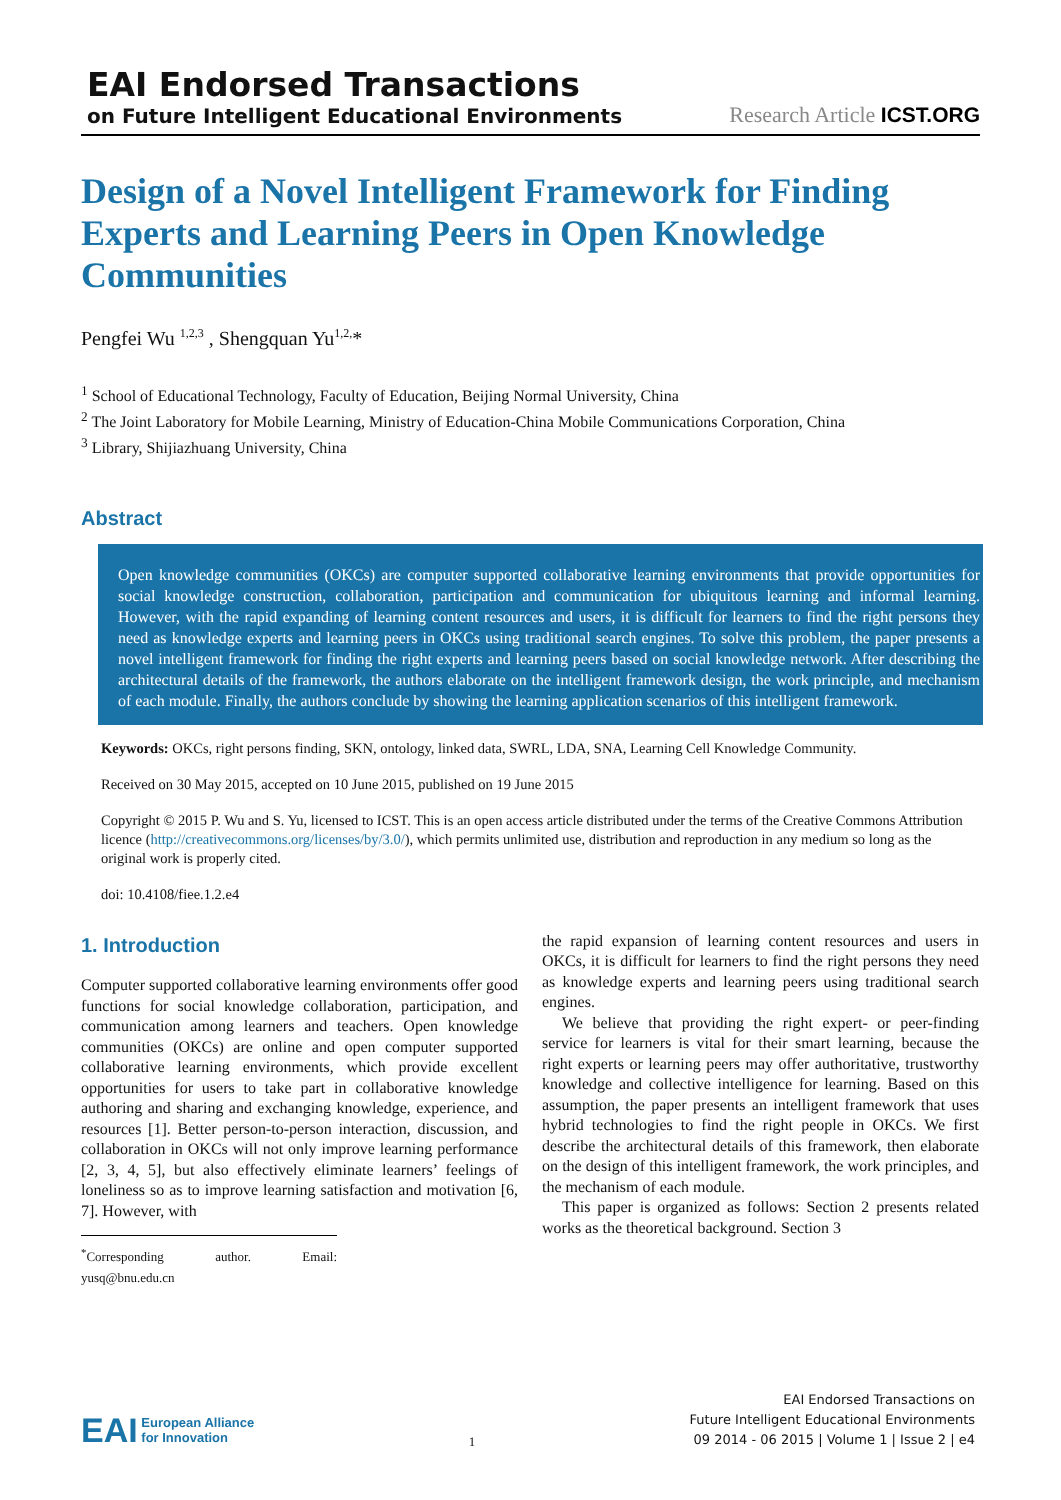EAI Endorsed Transactions
on Future Intelligent Educational Environments
Research Article ICST.ORG
Design of a Novel Intelligent Framework for Finding Experts and Learning Peers in Open Knowledge Communities
Pengfei Wu <sup>1,2,3</sup> , Shengquan Yu<sup>1,2,</sup>*
<sup>1</sup> School of Educational Technology, Faculty of Education, Beijing Normal University, China
<sup>2</sup> The Joint Laboratory for Mobile Learning, Ministry of Education-China Mobile Communications Corporation, China
<sup>3</sup> Library, Shijiazhuang University, China
Abstract
Open knowledge communities (OKCs) are computer supported collaborative learning environments that provide opportunities for social knowledge construction, collaboration, participation and communication for ubiquitous learning and informal learning. However, with the rapid expanding of learning content resources and users, it is difficult for learners to find the right persons they need as knowledge experts and learning peers in OKCs using traditional search engines. To solve this problem, the paper presents a novel intelligent framework for finding the right experts and learning peers based on social knowledge network. After describing the architectural details of the framework, the authors elaborate on the intelligent framework design, the work principle, and mechanism of each module. Finally, the authors conclude by showing the learning application scenarios of this intelligent framework.
Keywords: OKCs, right persons finding, SKN, ontology, linked data, SWRL, LDA, SNA, Learning Cell Knowledge Community.
Received on 30 May 2015, accepted on 10 June 2015, published on 19 June 2015
Copyright © 2015 P. Wu and S. Yu, licensed to ICST. This is an open access article distributed under the terms of the Creative Commons Attribution licence (http://creativecommons.org/licenses/by/3.0/), which permits unlimited use, distribution and reproduction in any medium so long as the original work is properly cited.
doi: 10.4108/fiee.1.2.e4
1. Introduction
Computer supported collaborative learning environments offer good functions for social knowledge collaboration, participation, and communication among learners and teachers. Open knowledge communities (OKCs) are online and open computer supported collaborative learning environments, which provide excellent opportunities for users to take part in collaborative knowledge authoring and sharing and exchanging knowledge, experience, and resources [1]. Better person-to-person interaction, discussion, and collaboration in OKCs will not only improve learning performance [2, 3, 4, 5], but also effectively eliminate learners’ feelings of loneliness so as to improve learning satisfaction and motivation [6, 7]. However, with
<sup>*</sup> Corresponding author. Email: yusq@bnu.edu.cn
the rapid expansion of learning content resources and users in OKCs, it is difficult for learners to find the right persons they need as knowledge experts and learning peers using traditional search engines.
We believe that providing the right expert- or peer-finding service for learners is vital for their smart learning, because the right experts or learning peers may offer authoritative, trustworthy knowledge and collective intelligence for learning. Based on this assumption, the paper presents an intelligent framework that uses hybrid technologies to find the right people in OKCs. We first describe the architectural details of this framework, then elaborate on the design of this intelligent framework, the work principles, and the mechanism of each module.
This paper is organized as follows: Section 2 presents related works as the theoretical background. Section 3
EAI European Alliance
for Innovation
1
EAI Endorsed Transactions on
Future Intelligent Educational Environments
09 2014 - 06 2015 | Volume 1 | Issue 2 | e4